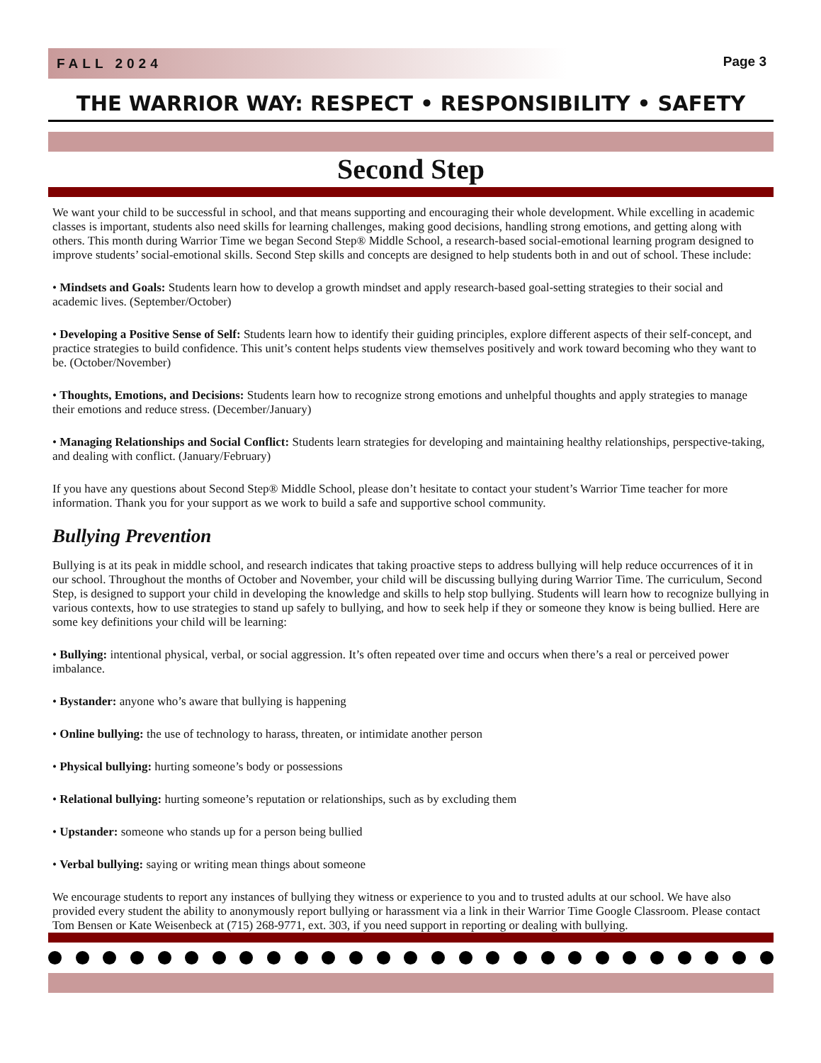FALL 2024
Page 3
THE WARRIOR WAY: RESPECT • RESPONSIBILITY • SAFETY
Second Step
We want your child to be successful in school, and that means supporting and encouraging their whole development. While excelling in academic classes is important, students also need skills for learning challenges, making good decisions, handling strong emotions, and getting along with others. This month during Warrior Time we began Second Step® Middle School, a research-based social-emotional learning program designed to improve students’ social-emotional skills. Second Step skills and concepts are designed to help students both in and out of school. These include:
• Mindsets and Goals: Students learn how to develop a growth mindset and apply research-based goal-setting strategies to their social and academic lives. (September/October)
• Developing a Positive Sense of Self: Students learn how to identify their guiding principles, explore different aspects of their self-concept, and practice strategies to build confidence. This unit’s content helps students view themselves positively and work toward becoming who they want to be. (October/November)
• Thoughts, Emotions, and Decisions: Students learn how to recognize strong emotions and unhelpful thoughts and apply strategies to manage their emotions and reduce stress. (December/January)
• Managing Relationships and Social Conflict: Students learn strategies for developing and maintaining healthy relationships, perspective-taking, and dealing with conflict. (January/February)
If you have any questions about Second Step® Middle School, please don’t hesitate to contact your student’s Warrior Time teacher for more information. Thank you for your support as we work to build a safe and supportive school community.
Bullying Prevention
Bullying is at its peak in middle school, and research indicates that taking proactive steps to address bullying will help reduce occurrences of it in our school. Throughout the months of October and November, your child will be discussing bullying during Warrior Time. The curriculum, Second Step, is designed to support your child in developing the knowledge and skills to help stop bullying. Students will learn how to recognize bullying in various contexts, how to use strategies to stand up safely to bullying, and how to seek help if they or someone they know is being bullied. Here are some key definitions your child will be learning:
• Bullying: intentional physical, verbal, or social aggression. It’s often repeated over time and occurs when there’s a real or perceived power imbalance.
• Bystander: anyone who’s aware that bullying is happening
• Online bullying: the use of technology to harass, threaten, or intimidate another person
• Physical bullying: hurting someone’s body or possessions
• Relational bullying: hurting someone’s reputation or relationships, such as by excluding them
• Upstander: someone who stands up for a person being bullied
• Verbal bullying: saying or writing mean things about someone
We encourage students to report any instances of bullying they witness or experience to you and to trusted adults at our school. We have also provided every student the ability to anonymously report bullying or harassment via a link in their Warrior Time Google Classroom. Please contact Tom Bensen or Kate Weisenbeck at (715) 268-9771, ext. 303, if you need support in reporting or dealing with bullying.